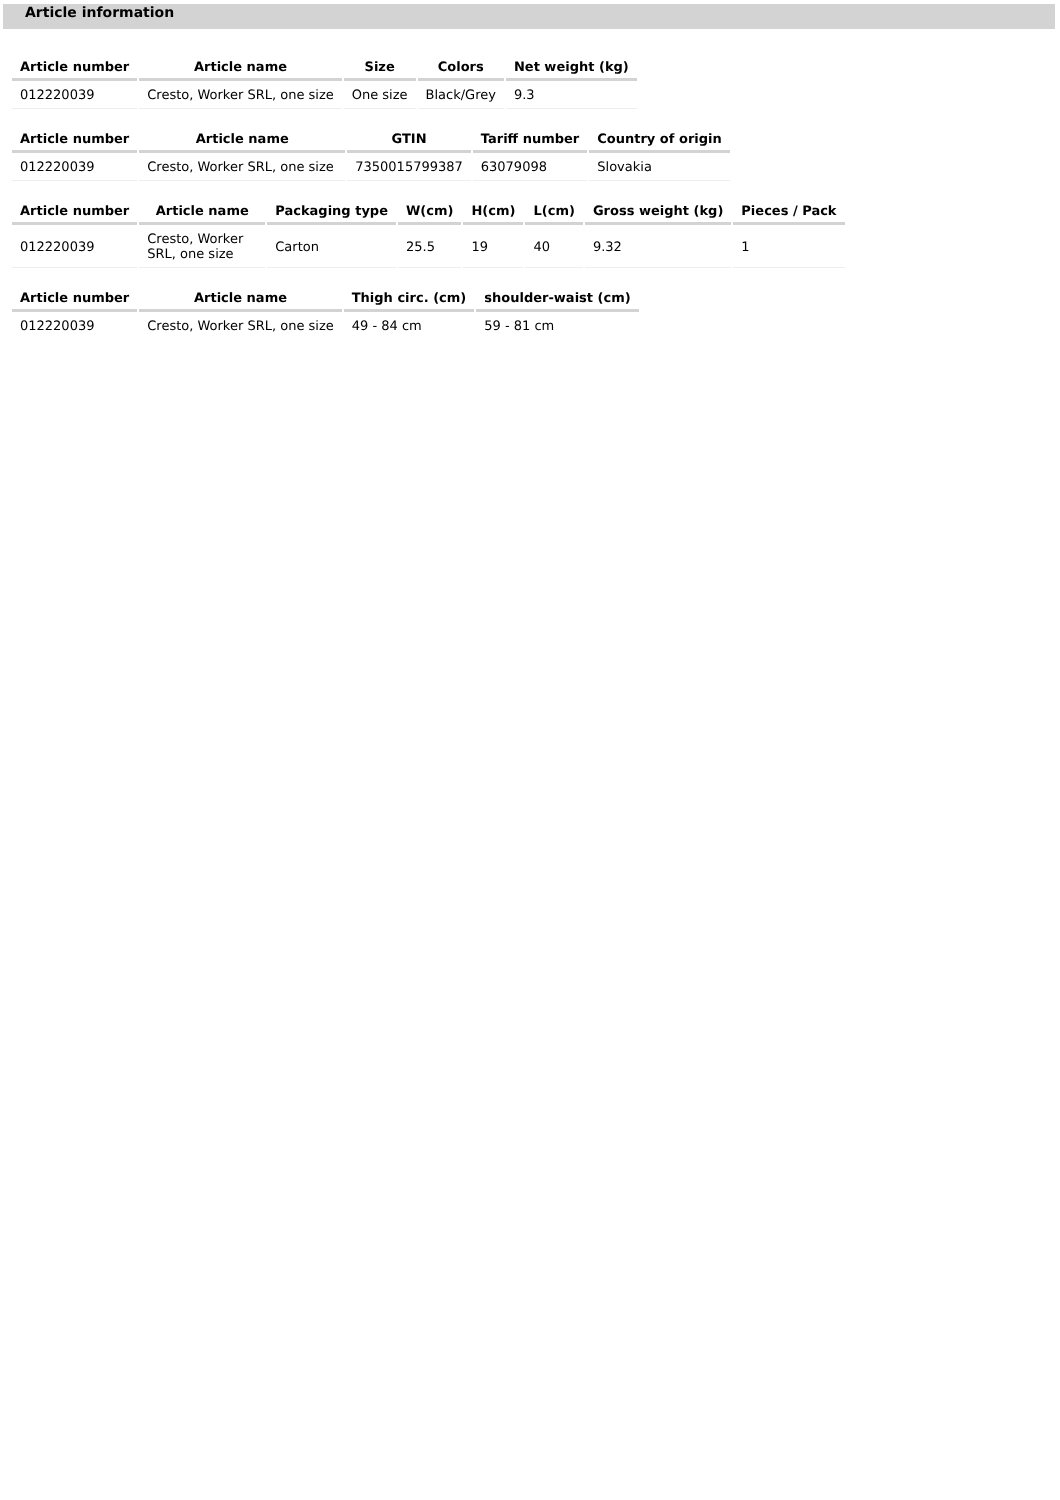Article information
| Article number | Article name | Size | Colors | Net weight (kg) |
| --- | --- | --- | --- | --- |
| 012220039 | Cresto, Worker SRL, one size | One size | Black/Grey | 9.3 |
| Article number | Article name | GTIN | Tariff number | Country of origin |
| --- | --- | --- | --- | --- |
| 012220039 | Cresto, Worker SRL, one size | 7350015799387 | 63079098 | Slovakia |
| Article number | Article name | Packaging type | W(cm) | H(cm) | L(cm) | Gross weight (kg) | Pieces / Pack |
| --- | --- | --- | --- | --- | --- | --- | --- |
| 012220039 | Cresto, Worker SRL, one size | Carton | 25.5 | 19 | 40 | 9.32 | 1 |
| Article number | Article name | Thigh circ. (cm) | shoulder-waist (cm) |
| --- | --- | --- | --- |
| 012220039 | Cresto, Worker SRL, one size | 49 - 84 cm | 59 - 81 cm |